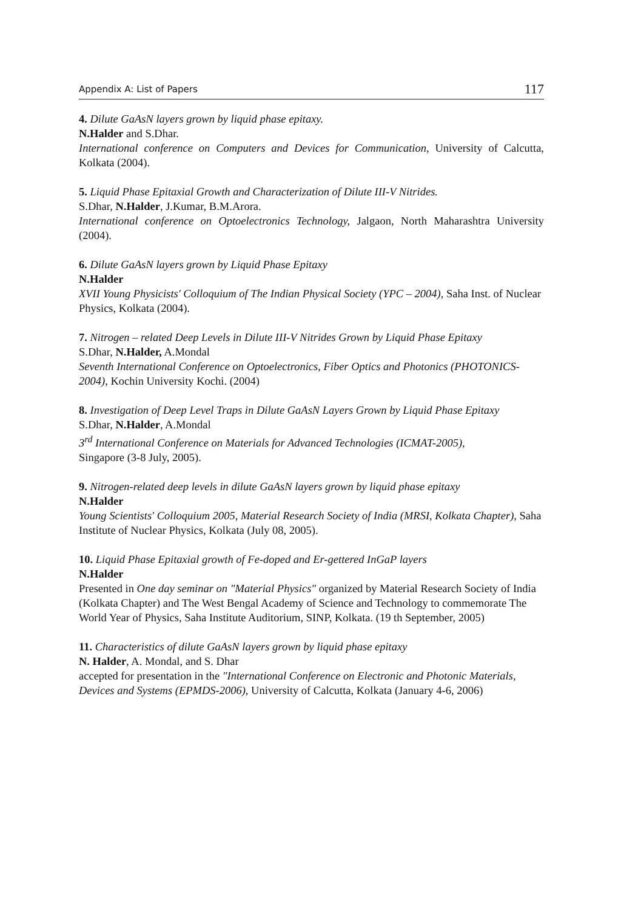Appendix A: List of Papers 117
4. Dilute GaAsN layers grown by liquid phase epitaxy.
N.Halder and S.Dhar.
International conference on Computers and Devices for Communication, University of Calcutta, Kolkata (2004).
5. Liquid Phase Epitaxial Growth and Characterization of Dilute III-V Nitrides.
S.Dhar, N.Halder, J.Kumar, B.M.Arora.
International conference on Optoelectronics Technology, Jalgaon, North Maharashtra University (2004).
6. Dilute GaAsN layers grown by Liquid Phase Epitaxy
N.Halder
XVII Young Physicists' Colloquium of The Indian Physical Society (YPC – 2004), Saha Inst. of Nuclear Physics, Kolkata (2004).
7. Nitrogen – related Deep Levels in Dilute III-V Nitrides Grown by Liquid Phase Epitaxy
S.Dhar, N.Halder, A.Mondal
Seventh International Conference on Optoelectronics, Fiber Optics and Photonics (PHOTONICS-2004), Kochin University Kochi. (2004)
8. Investigation of Deep Level Traps in Dilute GaAsN Layers Grown by Liquid Phase Epitaxy
S.Dhar, N.Halder, A.Mondal
3<sup>rd</sup> International Conference on Materials for Advanced Technologies (ICMAT-2005),
Singapore (3-8 July, 2005).
9. Nitrogen-related deep levels in dilute GaAsN layers grown by liquid phase epitaxy
N.Halder
Young Scientists' Colloquium 2005, Material Research Society of India (MRSI, Kolkata Chapter), Saha Institute of Nuclear Physics, Kolkata (July 08, 2005).
10. Liquid Phase Epitaxial growth of Fe-doped and Er-gettered InGaP layers
N.Halder
Presented in One day seminar on "Material Physics" organized by Material Research Society of India (Kolkata Chapter) and The West Bengal Academy of Science and Technology to commemorate The World Year of Physics, Saha Institute Auditorium, SINP, Kolkata. (19 th September, 2005)
11. Characteristics of dilute GaAsN layers grown by liquid phase epitaxy
N. Halder, A. Mondal, and S. Dhar
accepted for presentation in the "International Conference on Electronic and Photonic Materials, Devices and Systems (EPMDS-2006), University of Calcutta, Kolkata (January 4-6, 2006)